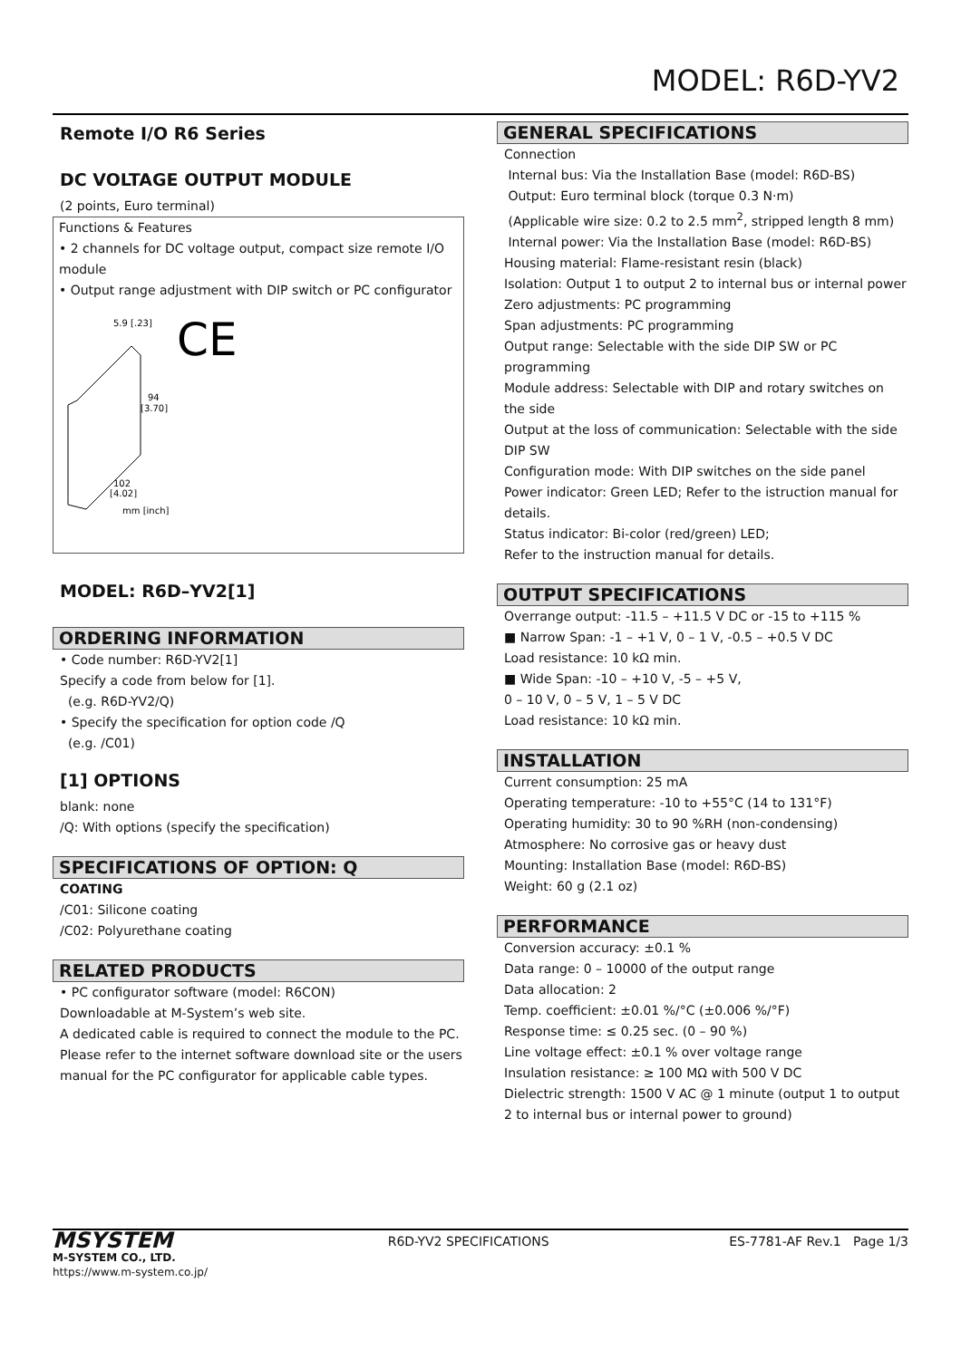MODEL: R6D-YV2
Remote I/O R6 Series
DC VOLTAGE OUTPUT MODULE
(2 points, Euro terminal)
Functions & Features
• 2 channels for DC voltage output, compact size remote I/O module
• Output range adjustment with DIP switch or PC configurator
5.9 [.23]
CE
94
[3.70]
102
[4.02]
mm [inch]
MODEL: R6D–YV2[1]
ORDERING INFORMATION
• Code number: R6D-YV2[1]
Specify a code from below for [1].
(e.g. R6D-YV2/Q)
• Specify the specification for option code /Q
(e.g. /C01)
[1] OPTIONS
blank: none
/Q: With options (specify the specification)
SPECIFICATIONS OF OPTION: Q
COATING
/C01: Silicone coating
/C02: Polyurethane coating
RELATED PRODUCTS
• PC configurator software (model: R6CON)
Downloadable at M-System’s web site.
A dedicated cable is required to connect the module to the PC. Please refer to the internet software download site or the users manual for the PC configurator for applicable cable types.
GENERAL SPECIFICATIONS
Connection
Internal bus: Via the Installation Base (model: R6D-BS)
Output: Euro terminal block (torque 0.3 N·m)
(Applicable wire size: 0.2 to 2.5 mm<sup>2</sup>, stripped length 8 mm)
Internal power: Via the Installation Base (model: R6D-BS)
Housing material: Flame-resistant resin (black)
Isolation: Output 1 to output 2 to internal bus or internal power
Zero adjustments: PC programming
Span adjustments: PC programming
Output range: Selectable with the side DIP SW or PC programming
Module address: Selectable with DIP and rotary switches on the side
Output at the loss of communication: Selectable with the side DIP SW
Configuration mode: With DIP switches on the side panel
Power indicator: Green LED; Refer to the istruction manual for details.
Status indicator: Bi-color (red/green) LED;
Refer to the instruction manual for details.
OUTPUT SPECIFICATIONS
Overrange output: -11.5 – +11.5 V DC or -15 to +115 %
■ Narrow Span: -1 – +1 V, 0 – 1 V, -0.5 – +0.5 V DC
Load resistance: 10 kΩ min.
■ Wide Span: -10 – +10 V, -5 – +5 V,
0 – 10 V, 0 – 5 V, 1 – 5 V DC
Load resistance: 10 kΩ min.
INSTALLATION
Current consumption: 25 mA
Operating temperature: -10 to +55°C (14 to 131°F)
Operating humidity: 30 to 90 %RH (non-condensing)
Atmosphere: No corrosive gas or heavy dust
Mounting: Installation Base (model: R6D-BS)
Weight: 60 g (2.1 oz)
PERFORMANCE
Conversion accuracy: ±0.1 %
Data range: 0 – 10000 of the output range
Data allocation: 2
Temp. coefficient: ±0.01 %/°C (±0.006 %/°F)
Response time: ≤ 0.25 sec. (0 – 90 %)
Line voltage effect: ±0.1 % over voltage range
Insulation resistance: ≥ 100 MΩ with 500 V DC
Dielectric strength: 1500 V AC @ 1 minute (output 1 to output 2 to internal bus or internal power to ground)
MSYSTEM
M-SYSTEM CO., LTD.
https://www.m-system.co.jp/
R6D-YV2 SPECIFICATIONS ES-7781-AF Rev.1 Page 1/3